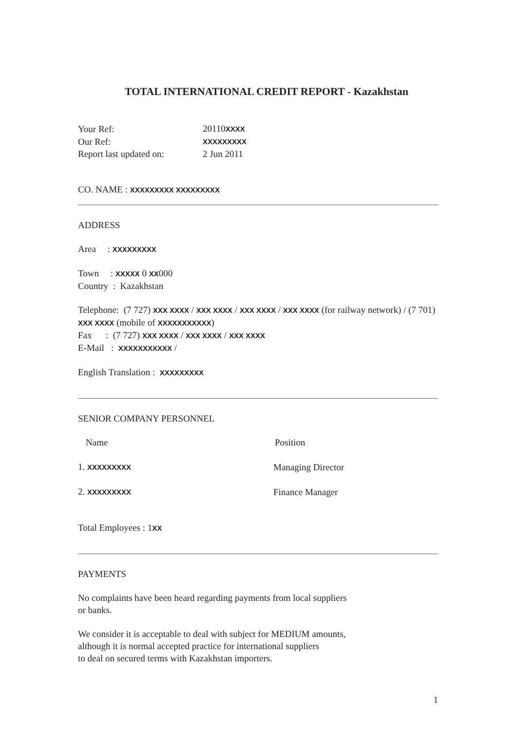TOTAL INTERNATIONAL CREDIT REPORT - Kazakhstan
| Your Ref: | 20110 XXXX |
| Our Ref: | XXXXXXXXX |
| Report last updated on: | 2 Jun 2011 |
CO. NAME : XXXXXXXXX XXXXXXXXX
ADDRESS
Area : XXXXXXXXX
Town : XXXXX 0 XX000
Country : Kazakhstan
Telephone: (7 727) XXX XXXX / XXX XXXX / XXX XXXX / XXX XXXX (for railway network) / (7 701) XXX XXXX (mobile of XXXXXXXXXXX)
Fax : (7 727) XXX XXXX / XXX XXXX / XXX XXXX
E-Mail : XXXXXXXXXXX /
English Translation : XXXXXXXXX
SENIOR COMPANY PERSONNEL
| Name | Position |
| 1. XXXXXXXXX | Managing Director |
| 2. XXXXXXXXX | Finance Manager |
Total Employees : 1XX
PAYMENTS
No complaints have been heard regarding payments from local suppliers
or banks.
We consider it is acceptable to deal with subject for MEDIUM amounts,
although it is normal accepted practice for international suppliers
to deal on secured terms with Kazakhstan importers.
1